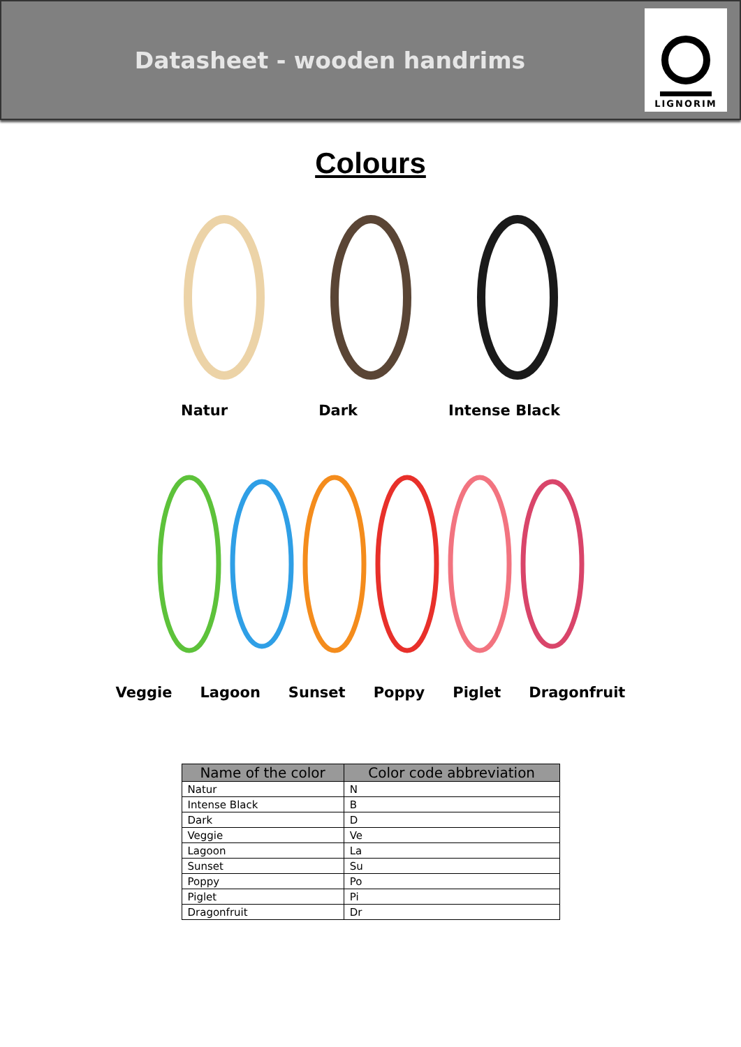Datasheet - wooden handrims
LIGNORIM
Colours
Natur Dark Intense Black
Veggie Lagoon Sunset Poppy Piglet Dragonfruit
| Name of the color | Color code abbreviation |
| --- | --- |
| Natur | N |
| Intense Black | B |
| Dark | D |
| Veggie | Ve |
| Lagoon | La |
| Sunset | Su |
| Poppy | Po |
| Piglet | Pi |
| Dragonfruit | Dr |